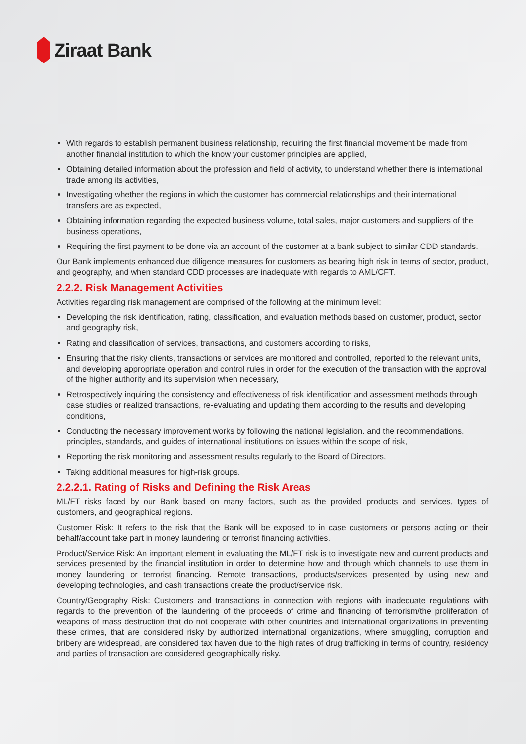Ziraat Bank
With regards to establish permanent business relationship, requiring the first financial movement be made from another financial institution to which the know your customer principles are applied,
Obtaining detailed information about the profession and field of activity, to understand whether there is international trade among its activities,
Investigating whether the regions in which the customer has commercial relationships and their international transfers are as expected,
Obtaining information regarding the expected business volume, total sales, major customers and suppliers of the business operations,
Requiring the first payment to be done via an account of the customer at a bank subject to similar CDD standards.
Our Bank implements enhanced due diligence measures for customers as bearing high risk in terms of sector, product, and geography, and when standard CDD processes are inadequate with regards to AML/CFT.
2.2.2. Risk Management Activities
Activities regarding risk management are comprised of the following at the minimum level:
Developing the risk identification, rating, classification, and evaluation methods based on customer, product, sector and geography risk,
Rating and classification of services, transactions, and customers according to risks,
Ensuring that the risky clients, transactions or services are monitored and controlled, reported to the relevant units, and developing appropriate operation and control rules in order for the execution of the transaction with the approval of the higher authority and its supervision when necessary,
Retrospectively inquiring the consistency and effectiveness of risk identification and assessment methods through case studies or realized transactions, re-evaluating and updating them according to the results and developing conditions,
Conducting the necessary improvement works by following the national legislation, and the recommendations, principles, standards, and guides of international institutions on issues within the scope of risk,
Reporting the risk monitoring and assessment results regularly to the Board of Directors,
Taking additional measures for high-risk groups.
2.2.2.1. Rating of Risks and Defining the Risk Areas
ML/FT risks faced by our Bank based on many factors, such as the provided products and services, types of customers, and geographical regions.
Customer Risk: It refers to the risk that the Bank will be exposed to in case customers or persons acting on their behalf/account take part in money laundering or terrorist financing activities.
Product/Service Risk: An important element in evaluating the ML/FT risk is to investigate new and current products and services presented by the financial institution in order to determine how and through which channels to use them in money laundering or terrorist financing. Remote transactions, products/services presented by using new and developing technologies, and cash transactions create the product/service risk.
Country/Geography Risk: Customers and transactions in connection with regions with inadequate regulations with regards to the prevention of the laundering of the proceeds of crime and financing of terrorism/the proliferation of weapons of mass destruction that do not cooperate with other countries and international organizations in preventing these crimes, that are considered risky by authorized international organizations, where smuggling, corruption and bribery are widespread, are considered tax haven due to the high rates of drug trafficking in terms of country, residency and parties of transaction are considered geographically risky.